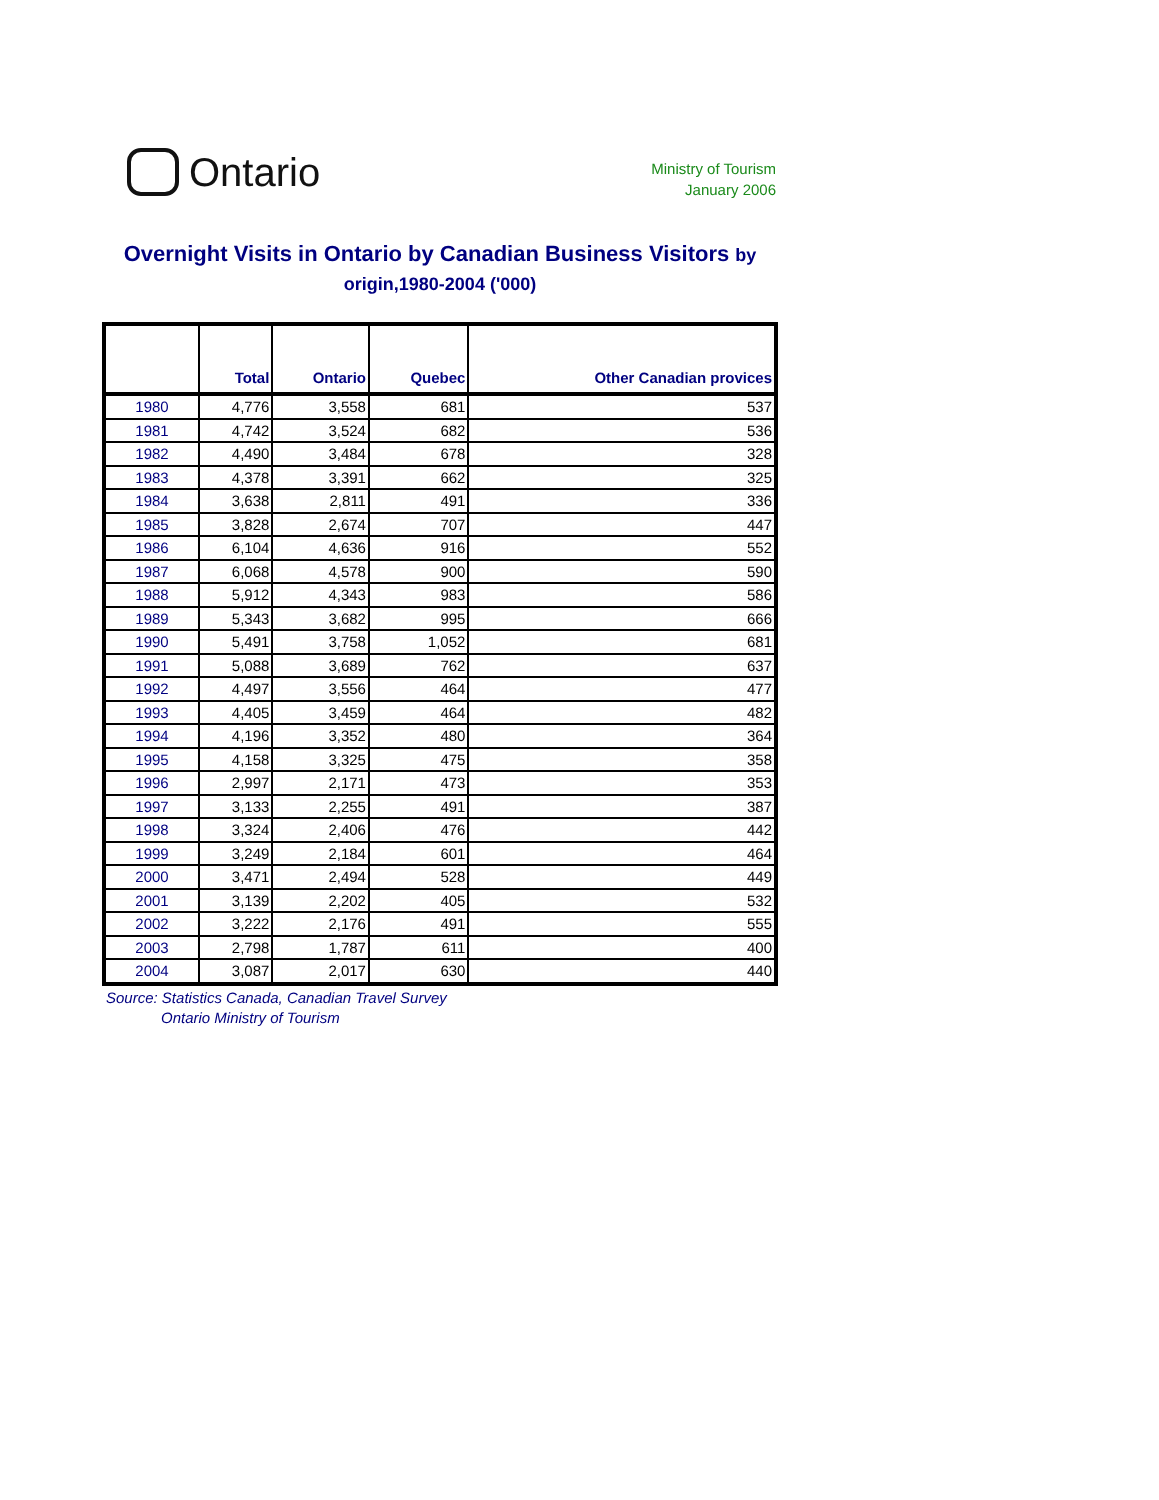Ontario
Ministry of Tourism
January 2006
Overnight Visits in Ontario by Canadian Business Visitors by origin,1980-2004 ('000)
| | Total | Ontario | Quebec | Other Canadian provices |
| --- | --- | --- | --- | --- |
| 1980 | 4,776 | 3,558 | 681 | 537 |
| 1981 | 4,742 | 3,524 | 682 | 536 |
| 1982 | 4,490 | 3,484 | 678 | 328 |
| 1983 | 4,378 | 3,391 | 662 | 325 |
| 1984 | 3,638 | 2,811 | 491 | 336 |
| 1985 | 3,828 | 2,674 | 707 | 447 |
| 1986 | 6,104 | 4,636 | 916 | 552 |
| 1987 | 6,068 | 4,578 | 900 | 590 |
| 1988 | 5,912 | 4,343 | 983 | 586 |
| 1989 | 5,343 | 3,682 | 995 | 666 |
| 1990 | 5,491 | 3,758 | 1,052 | 681 |
| 1991 | 5,088 | 3,689 | 762 | 637 |
| 1992 | 4,497 | 3,556 | 464 | 477 |
| 1993 | 4,405 | 3,459 | 464 | 482 |
| 1994 | 4,196 | 3,352 | 480 | 364 |
| 1995 | 4,158 | 3,325 | 475 | 358 |
| 1996 | 2,997 | 2,171 | 473 | 353 |
| 1997 | 3,133 | 2,255 | 491 | 387 |
| 1998 | 3,324 | 2,406 | 476 | 442 |
| 1999 | 3,249 | 2,184 | 601 | 464 |
| 2000 | 3,471 | 2,494 | 528 | 449 |
| 2001 | 3,139 | 2,202 | 405 | 532 |
| 2002 | 3,222 | 2,176 | 491 | 555 |
| 2003 | 2,798 | 1,787 | 611 | 400 |
| 2004 | 3,087 | 2,017 | 630 | 440 |
Source: Statistics Canada, Canadian Travel Survey
Ontario Ministry of Tourism